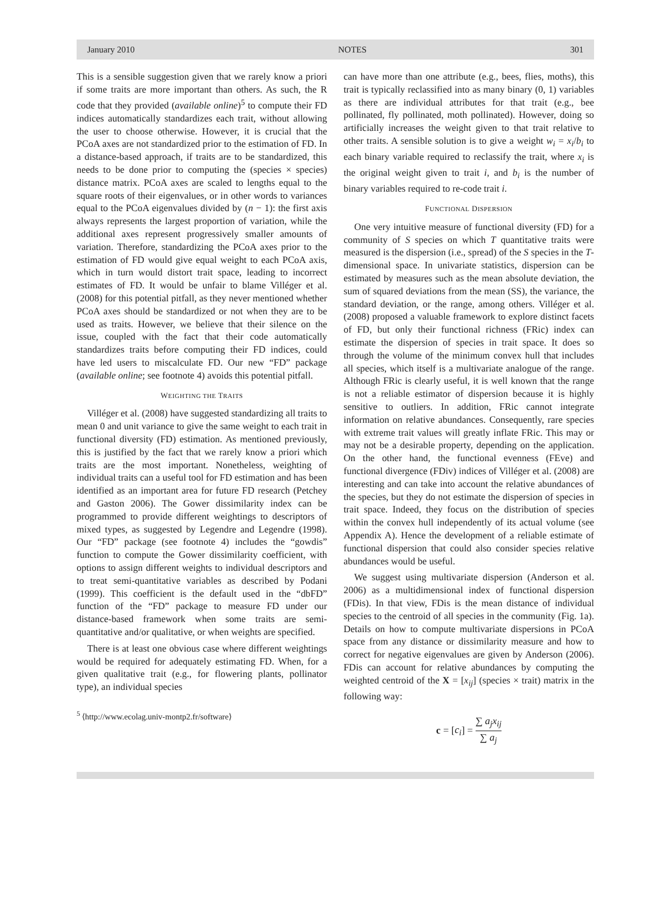January 2010 NOTES 301
This is a sensible suggestion given that we rarely know a priori if some traits are more important than others. As such, the R code that they provided (available online)<sup>5</sup> to compute their FD indices automatically standardizes each trait, without allowing the user to choose otherwise. However, it is crucial that the PCoA axes are not standardized prior to the estimation of FD. In a distance-based approach, if traits are to be standardized, this needs to be done prior to computing the (species × species) distance matrix. PCoA axes are scaled to lengths equal to the square roots of their eigenvalues, or in other words to variances equal to the PCoA eigenvalues divided by (n − 1): the first axis always represents the largest proportion of variation, while the additional axes represent progressively smaller amounts of variation. Therefore, standardizing the PCoA axes prior to the estimation of FD would give equal weight to each PCoA axis, which in turn would distort trait space, leading to incorrect estimates of FD. It would be unfair to blame Villéger et al. (2008) for this potential pitfall, as they never mentioned whether PCoA axes should be standardized or not when they are to be used as traits. However, we believe that their silence on the issue, coupled with the fact that their code automatically standardizes traits before computing their FD indices, could have led users to miscalculate FD. Our new “FD” package (available online; see footnote 4) avoids this potential pitfall.
WEIGHTING THE TRAITS
Villéger et al. (2008) have suggested standardizing all traits to mean 0 and unit variance to give the same weight to each trait in functional diversity (FD) estimation. As mentioned previously, this is justified by the fact that we rarely know a priori which traits are the most important. Nonetheless, weighting of individual traits can a useful tool for FD estimation and has been identified as an important area for future FD research (Petchey and Gaston 2006). The Gower dissimilarity index can be programmed to provide different weightings to descriptors of mixed types, as suggested by Legendre and Legendre (1998). Our “FD” package (see footnote 4) includes the “gowdis” function to compute the Gower dissimilarity coefficient, with options to assign different weights to individual descriptors and to treat semi-quantitative variables as described by Podani (1999). This coefficient is the default used in the “dbFD” function of the “FD” package to measure FD under our distance-based framework when some traits are semi-quantitative and/or qualitative, or when weights are specified.
There is at least one obvious case where different weightings would be required for adequately estimating FD. When, for a given qualitative trait (e.g., for flowering plants, pollinator type), an individual species
<sup>5</sup> ⟨http://www.ecolag.univ-montp2.fr/software⟩
can have more than one attribute (e.g., bees, flies, moths), this trait is typically reclassified into as many binary (0, 1) variables as there are individual attributes for that trait (e.g., bee pollinated, fly pollinated, moth pollinated). However, doing so artificially increases the weight given to that trait relative to other traits. A sensible solution is to give a weight w<sub>i</sub> = x<sub>i</sub>/b<sub>i</sub> to each binary variable required to reclassify the trait, where x<sub>i</sub> is the original weight given to trait i, and b<sub>i</sub> is the number of binary variables required to re-code trait i.
FUNCTIONAL DISPERSION
One very intuitive measure of functional diversity (FD) for a community of S species on which T quantitative traits were measured is the dispersion (i.e., spread) of the S species in the T-dimensional space. In univariate statistics, dispersion can be estimated by measures such as the mean absolute deviation, the sum of squared deviations from the mean (SS), the variance, the standard deviation, or the range, among others. Villéger et al. (2008) proposed a valuable framework to explore distinct facets of FD, but only their functional richness (FRic) index can estimate the dispersion of species in trait space. It does so through the volume of the minimum convex hull that includes all species, which itself is a multivariate analogue of the range. Although FRic is clearly useful, it is well known that the range is not a reliable estimator of dispersion because it is highly sensitive to outliers. In addition, FRic cannot integrate information on relative abundances. Consequently, rare species with extreme trait values will greatly inflate FRic. This may or may not be a desirable property, depending on the application. On the other hand, the functional evenness (FEve) and functional divergence (FDiv) indices of Villéger et al. (2008) are interesting and can take into account the relative abundances of the species, but they do not estimate the dispersion of species in trait space. Indeed, they focus on the distribution of species within the convex hull independently of its actual volume (see Appendix A). Hence the development of a reliable estimate of functional dispersion that could also consider species relative abundances would be useful.
We suggest using multivariate dispersion (Anderson et al. 2006) as a multidimensional index of functional dispersion (FDis). In that view, FDis is the mean distance of individual species to the centroid of all species in the community (Fig. 1a). Details on how to compute multivariate dispersions in PCoA space from any distance or dissimilarity measure and how to correct for negative eigenvalues are given by Anderson (2006). FDis can account for relative abundances by computing the weighted centroid of the X = [x<sub>ij</sub>] (species × trait) matrix in the following way:
c = [c<sub>i</sub>] = ∑ a<sub>j</sub>x<sub>ij</sub> ∑ a<sub>j</sub>